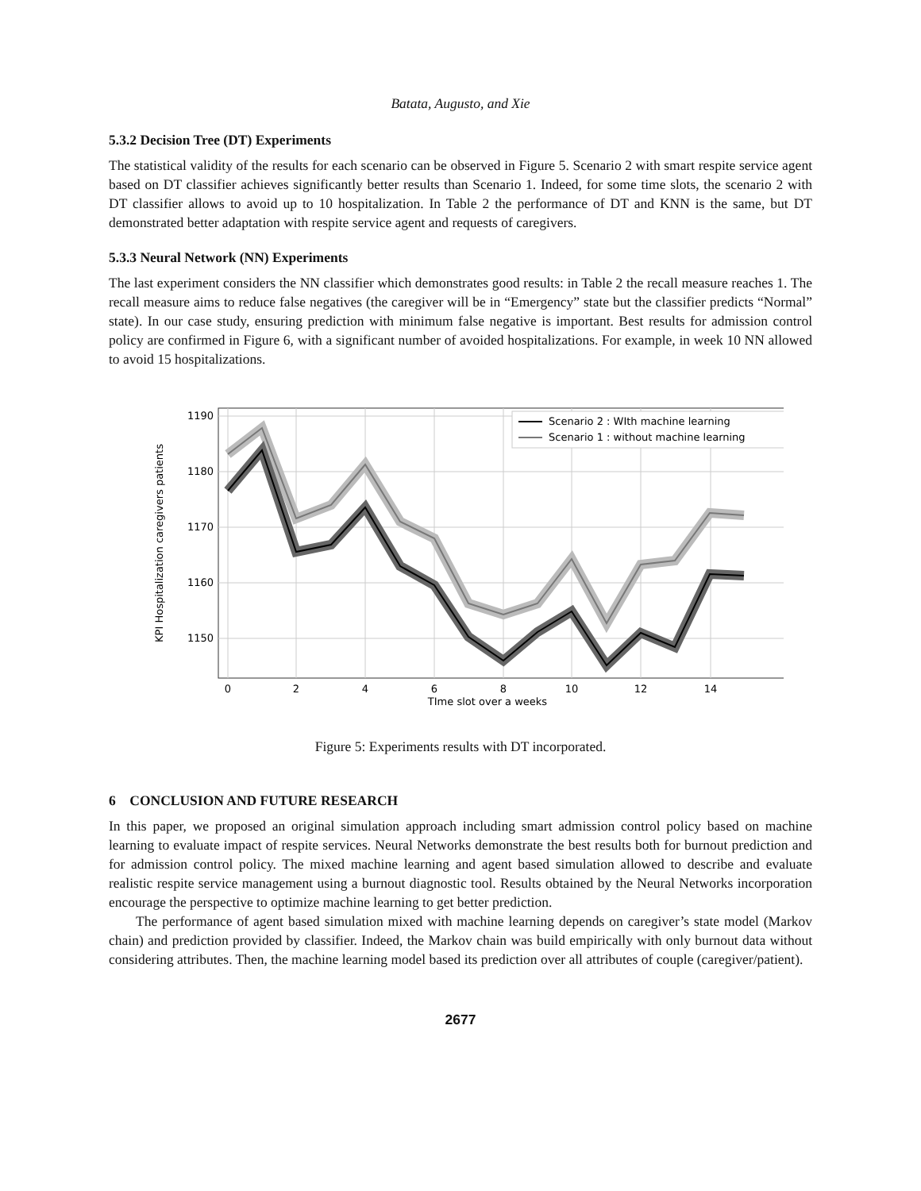Batata, Augusto, and Xie
5.3.2 Decision Tree (DT) Experiments
The statistical validity of the results for each scenario can be observed in Figure 5. Scenario 2 with smart respite service agent based on DT classifier achieves significantly better results than Scenario 1. Indeed, for some time slots, the scenario 2 with DT classifier allows to avoid up to 10 hospitalization. In Table 2 the performance of DT and KNN is the same, but DT demonstrated better adaptation with respite service agent and requests of caregivers.
5.3.3 Neural Network (NN) Experiments
The last experiment considers the NN classifier which demonstrates good results: in Table 2 the recall measure reaches 1. The recall measure aims to reduce false negatives (the caregiver will be in “Emergency” state but the classifier predicts “Normal” state). In our case study, ensuring prediction with minimum false negative is important. Best results for admission control policy are confirmed in Figure 6, with a significant number of avoided hospitalizations. For example, in week 10 NN allowed to avoid 15 hospitalizations.
1190
1180
1170
1160
1150
0
2
4
6
8
10
12
14
TIme slot over a weeks
KPI Hospitalization caregivers patients
Scenario 2 : WIth machine learning
Scenario 1 : without machine learning
Figure 5: Experiments results with DT incorporated.
6 CONCLUSION AND FUTURE RESEARCH
In this paper, we proposed an original simulation approach including smart admission control policy based on machine learning to evaluate impact of respite services. Neural Networks demonstrate the best results both for burnout prediction and for admission control policy. The mixed machine learning and agent based simulation allowed to describe and evaluate realistic respite service management using a burnout diagnostic tool. Results obtained by the Neural Networks incorporation encourage the perspective to optimize machine learning to get better prediction.
The performance of agent based simulation mixed with machine learning depends on caregiver’s state model (Markov chain) and prediction provided by classifier. Indeed, the Markov chain was build empirically with only burnout data without considering attributes. Then, the machine learning model based its prediction over all attributes of couple (caregiver/patient).
2677